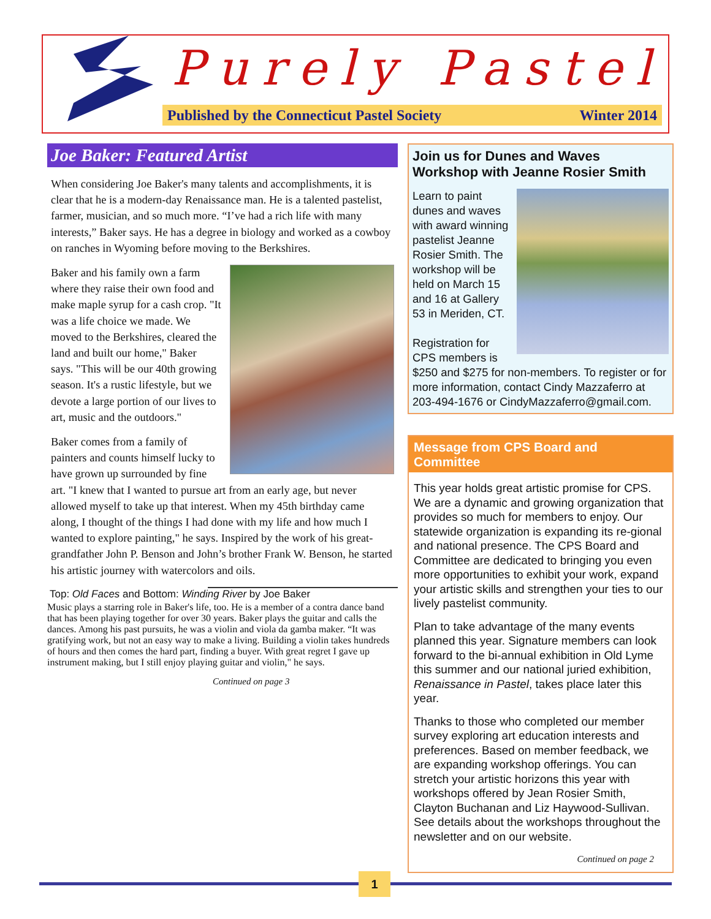Purely Pastel
Published by the Connecticut Pastel Society Winter 2014
Joe Baker: Featured Artist
When considering Joe Baker's many talents and accomplishments, it is clear that he is a modern-day Renaissance man. He is a talented pastelist, farmer, musician, and so much more. “I’ve had a rich life with many interests,” Baker says. He has a degree in biology and worked as a cowboy on ranches in Wyoming before moving to the Berkshires.
Baker and his family own a farm where they raise their own food and make maple syrup for a cash crop. "It was a life choice we made. We moved to the Berkshires, cleared the land and built our home," Baker says. "This will be our 40th growing season. It's a rustic lifestyle, but we devote a large portion of our lives to art, music and the outdoors."
Baker comes from a family of painters and counts himself lucky to have grown up surrounded by fine art. "I knew that I wanted to pursue art from an early age, but never allowed myself to take up that interest. When my 45th birthday came along, I thought of the things I had done with my life and how much I wanted to explore painting," he says. Inspired by the work of his great-grandfather John P. Benson and John’s brother Frank W. Benson, he started his artistic journey with watercolors and oils.
Top: Old Faces and Bottom: Winding River by Joe Baker Music plays a starring role in Baker's life, too. He is a member of a contra dance band that has been playing together for over 30 years. Baker plays the guitar and calls the dances. Among his past pursuits, he was a violin and viola da gamba maker. “It was gratifying work, but not an easy way to make a living. Building a violin takes hundreds of hours and then comes the hard part, finding a buyer. With great regret I gave up instrument making, but I still enjoy playing guitar and violin," he says.
Continued on page 3
Join us for Dunes and Waves Workshop with Jeanne Rosier Smith
Learn to paint dunes and waves with award winning pastelist Jeanne Rosier Smith. The workshop will be held on March 15 and 16 at Gallery 53 in Meriden, CT.
Registration for CPS members is $250 and $275 for non-members. To register or for more information, contact Cindy Mazzaferro at 203-494-1676 or CindyMazzaferro@gmail.com.
Message from CPS Board and Committee
This year holds great artistic promise for CPS. We are a dynamic and growing organization that provides so much for members to enjoy. Our statewide organization is expanding its re-gional and national presence. The CPS Board and Committee are dedicated to bringing you even more opportunities to exhibit your work, expand your artistic skills and strengthen your ties to our lively pastelist community.
Plan to take advantage of the many events planned this year. Signature members can look forward to the bi-annual exhibition in Old Lyme this summer and our national juried exhibition, Renaissance in Pastel, takes place later this year.
Thanks to those who completed our member survey exploring art education interests and preferences. Based on member feedback, we are expanding workshop offerings. You can stretch your artistic horizons this year with workshops offered by Jean Rosier Smith, Clayton Buchanan and Liz Haywood-Sullivan. See details about the workshops throughout the newsletter and on our website.
Continued on page 2
1